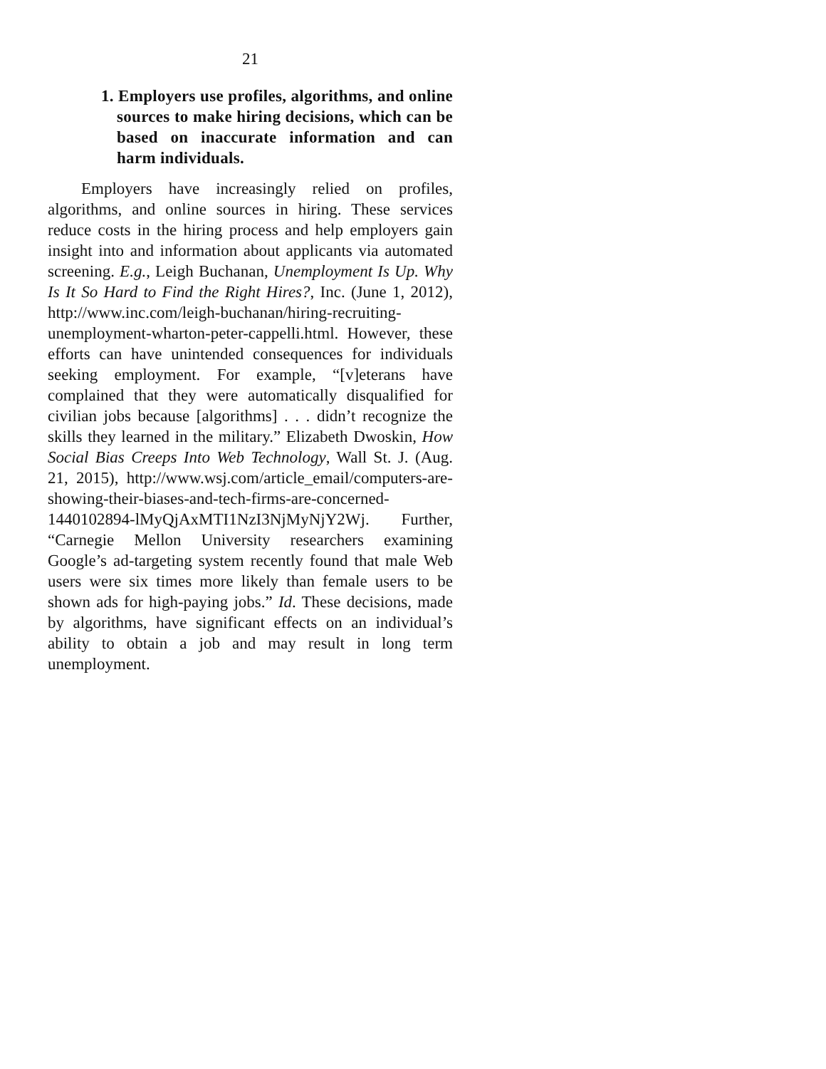21
1. Employers use profiles, algorithms, and online sources to make hiring decisions, which can be based on inaccurate information and can harm individuals.
Employers have increasingly relied on profiles, algorithms, and online sources in hiring. These services reduce costs in the hiring process and help employers gain insight into and information about applicants via automated screening. E.g., Leigh Buchanan, Unemployment Is Up. Why Is It So Hard to Find the Right Hires?, Inc. (June 1, 2012), http://www.inc.com/leigh-buchanan/hiring-recruiting-unemployment-wharton-peter-cappelli.html. However, these efforts can have unintended consequences for individuals seeking employment. For example, “[v]eterans have complained that they were automatically disqualified for civilian jobs because [algorithms] . . . didn’t recognize the skills they learned in the military.” Elizabeth Dwoskin, How Social Bias Creeps Into Web Technology, Wall St. J. (Aug. 21, 2015), http://www.wsj.com/article_email/computers-are-showing-their-biases-and-tech-firms-are-concerned-1440102894-lMyQjAxMTI1NzI3NjMyNjY2Wj. Further, “Carnegie Mellon University researchers examining Google’s ad-targeting system recently found that male Web users were six times more likely than female users to be shown ads for high-paying jobs.” Id. These decisions, made by algorithms, have significant effects on an individual’s ability to obtain a job and may result in long term unemployment.